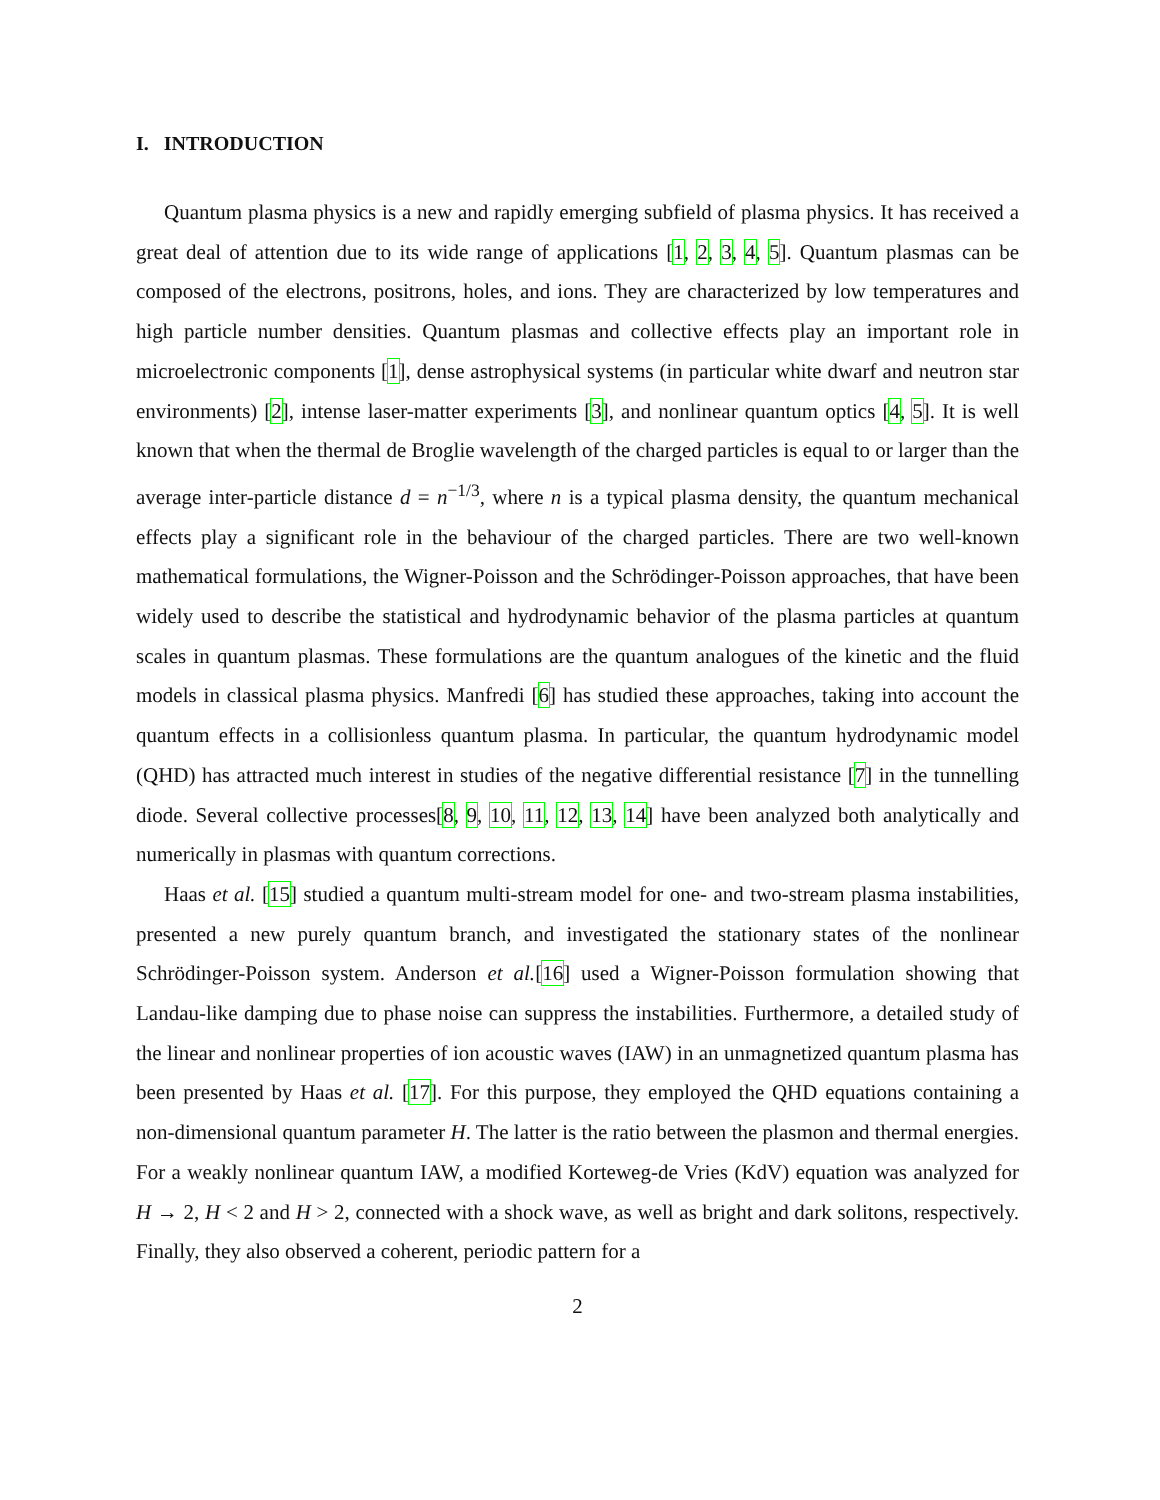I. INTRODUCTION
Quantum plasma physics is a new and rapidly emerging subfield of plasma physics. It has received a great deal of attention due to its wide range of applications [1, 2, 3, 4, 5]. Quantum plasmas can be composed of the electrons, positrons, holes, and ions. They are characterized by low temperatures and high particle number densities. Quantum plasmas and collective effects play an important role in microelectronic components [1], dense astrophysical systems (in particular white dwarf and neutron star environments) [2], intense laser-matter experiments [3], and nonlinear quantum optics [4, 5]. It is well known that when the thermal de Broglie wavelength of the charged particles is equal to or larger than the average inter-particle distance d = n<sup>−1/3</sup>, where n is a typical plasma density, the quantum mechanical effects play a significant role in the behaviour of the charged particles. There are two well-known mathematical formulations, the Wigner-Poisson and the Schrödinger-Poisson approaches, that have been widely used to describe the statistical and hydrodynamic behavior of the plasma particles at quantum scales in quantum plasmas. These formulations are the quantum analogues of the kinetic and the fluid models in classical plasma physics. Manfredi [6] has studied these approaches, taking into account the quantum effects in a collisionless quantum plasma. In particular, the quantum hydrodynamic model (QHD) has attracted much interest in studies of the negative differential resistance [7] in the tunnelling diode. Several collective processes[8, 9, 10, 11, 12, 13, 14] have been analyzed both analytically and numerically in plasmas with quantum corrections.
Haas et al. [15] studied a quantum multi-stream model for one- and two-stream plasma instabilities, presented a new purely quantum branch, and investigated the stationary states of the nonlinear Schrödinger-Poisson system. Anderson et al.[16] used a Wigner-Poisson formulation showing that Landau-like damping due to phase noise can suppress the instabilities. Furthermore, a detailed study of the linear and nonlinear properties of ion acoustic waves (IAW) in an unmagnetized quantum plasma has been presented by Haas et al. [17]. For this purpose, they employed the QHD equations containing a non-dimensional quantum parameter H. The latter is the ratio between the plasmon and thermal energies. For a weakly nonlinear quantum IAW, a modified Korteweg-de Vries (KdV) equation was analyzed for H → 2, H < 2 and H > 2, connected with a shock wave, as well as bright and dark solitons, respectively. Finally, they also observed a coherent, periodic pattern for a
2